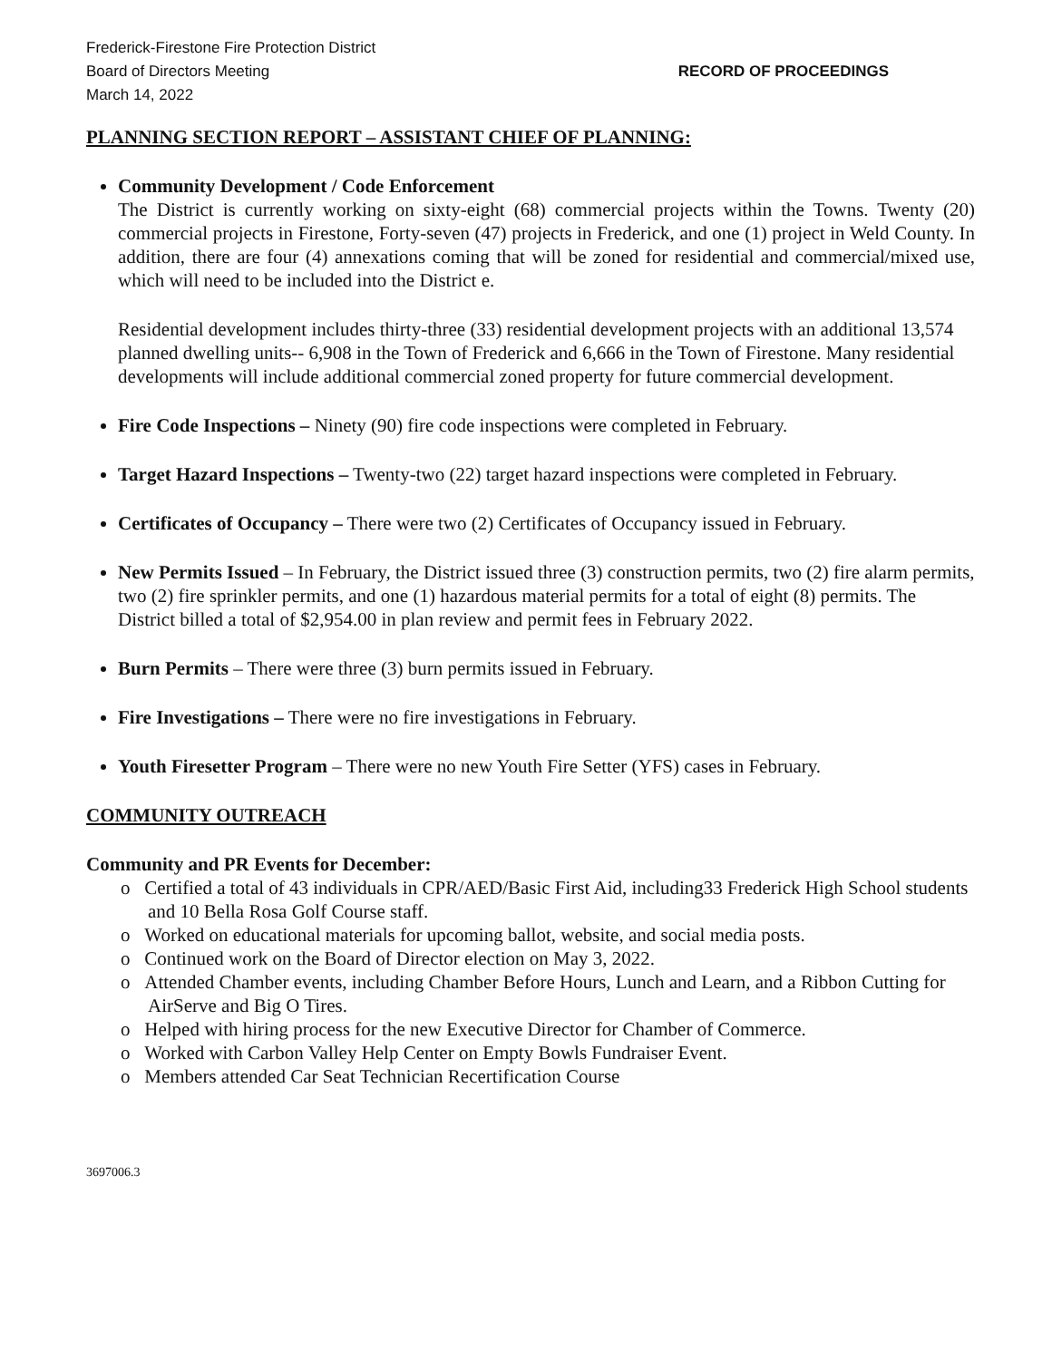Frederick-Firestone Fire Protection District
Board of Directors Meeting RECORD OF PROCEEDINGS
March 14, 2022
PLANNING SECTION REPORT – ASSISTANT CHIEF OF PLANNING:
Community Development / Code Enforcement
The District is currently working on sixty-eight (68) commercial projects within the Towns. Twenty (20) commercial projects in Firestone, Forty-seven (47) projects in Frederick, and one (1) project in Weld County. In addition, there are four (4) annexations coming that will be zoned for residential and commercial/mixed use, which will need to be included into the District e.
Residential development includes thirty-three (33) residential development projects with an additional 13,574 planned dwelling units-- 6,908 in the Town of Frederick and 6,666 in the Town of Firestone. Many residential developments will include additional commercial zoned property for future commercial development.
Fire Code Inspections – Ninety (90) fire code inspections were completed in February.
Target Hazard Inspections – Twenty-two (22) target hazard inspections were completed in February.
Certificates of Occupancy – There were two (2) Certificates of Occupancy issued in February.
New Permits Issued – In February, the District issued three (3) construction permits, two (2) fire alarm permits, two (2) fire sprinkler permits, and one (1) hazardous material permits for a total of eight (8) permits. The District billed a total of $2,954.00 in plan review and permit fees in February 2022.
Burn Permits – There were three (3) burn permits issued in February.
Fire Investigations – There were no fire investigations in February.
Youth Firesetter Program – There were no new Youth Fire Setter (YFS) cases in February.
COMMUNITY OUTREACH
Community and PR Events for December:
o Certified a total of 43 individuals in CPR/AED/Basic First Aid, including33 Frederick High School students and 10 Bella Rosa Golf Course staff.
o Worked on educational materials for upcoming ballot, website, and social media posts.
o Continued work on the Board of Director election on May 3, 2022.
o Attended Chamber events, including Chamber Before Hours, Lunch and Learn, and a Ribbon Cutting for AirServe and Big O Tires.
o Helped with hiring process for the new Executive Director for Chamber of Commerce.
o Worked with Carbon Valley Help Center on Empty Bowls Fundraiser Event.
o Members attended Car Seat Technician Recertification Course
3697006.3